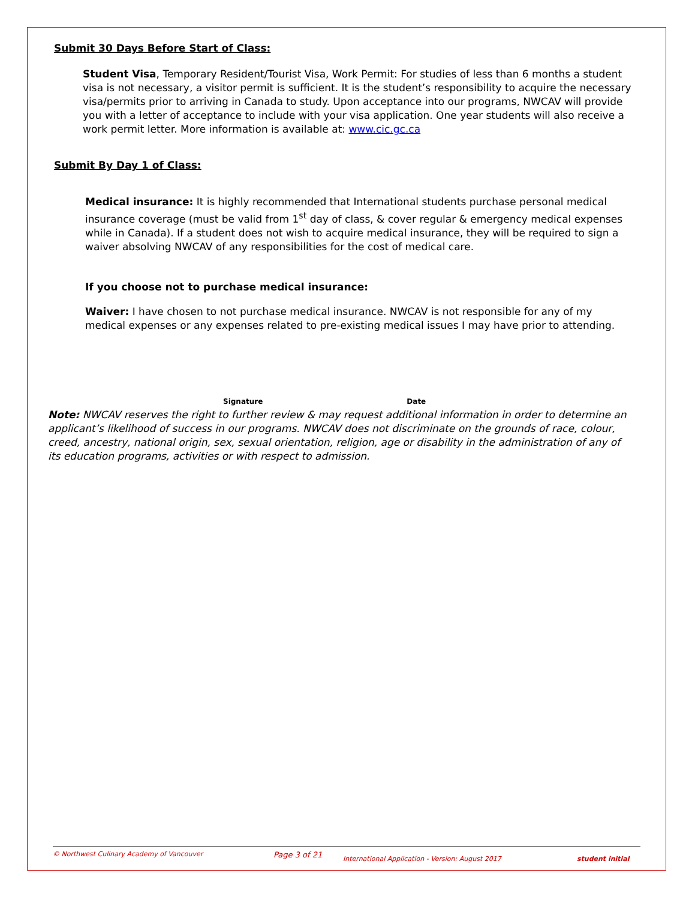Submit 30 Days Before Start of Class:
Student Visa, Temporary Resident/Tourist Visa, Work Permit: For studies of less than 6 months a student visa is not necessary, a visitor permit is sufficient. It is the student’s responsibility to acquire the necessary visa/permits prior to arriving in Canada to study. Upon acceptance into our programs, NWCAV will provide you with a letter of acceptance to include with your visa application. One year students will also receive a work permit letter. More information is available at: www.cic.gc.ca
Submit By Day 1 of Class:
Medical insurance: It is highly recommended that International students purchase personal medical insurance coverage (must be valid from 1<sup>st</sup> day of class, & cover regular & emergency medical expenses while in Canada). If a student does not wish to acquire medical insurance, they will be required to sign a waiver absolving NWCAV of any responsibilities for the cost of medical care.
If you choose not to purchase medical insurance:
Waiver: I have chosen to not purchase medical insurance. NWCAV is not responsible for any of my medical expenses or any expenses related to pre-existing medical issues I may have prior to attending.
Signature Date
Note: NWCAV reserves the right to further review & may request additional information in order to determine an applicant’s likelihood of success in our programs. NWCAV does not discriminate on the grounds of race, colour, creed, ancestry, national origin, sex, sexual orientation, religion, age or disability in the administration of any of its education programs, activities or with respect to admission.
© Northwest Culinary Academy of Vancouver Page 3 of 21 International Application - Version: August 2017 student initial